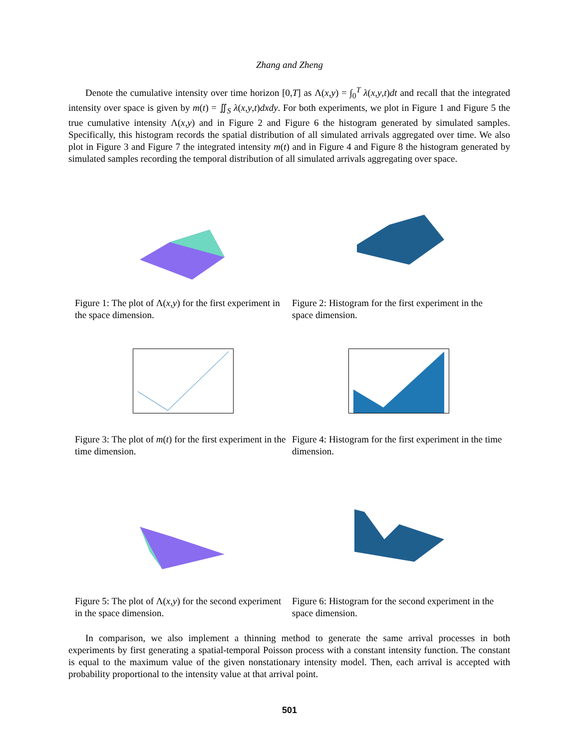Zhang and Zheng
Denote the cumulative intensity over time horizon [0,T] as Λ(x,y) = ∫<sub>0</sub><sup>T</sup> λ(x,y,t)dt and recall that the integrated intensity over space is given by m(t) = ∬<sub>S</sub> λ(x,y,t)dxdy. For both experiments, we plot in Figure 1 and Figure 5 the true cumulative intensity Λ(x,y) and in Figure 2 and Figure 6 the histogram generated by simulated samples. Specifically, this histogram records the spatial distribution of all simulated arrivals aggregated over time. We also plot in Figure 3 and Figure 7 the integrated intensity m(t) and in Figure 4 and Figure 8 the histogram generated by simulated samples recording the temporal distribution of all simulated arrivals aggregating over space.
Figure 1: The plot of Λ(x,y) for the first experiment in the space dimension.
Figure 2: Histogram for the first experiment in the space dimension.
Figure 3: The plot of m(t) for the first experiment in the time dimension.
Figure 4: Histogram for the first experiment in the time dimension.
Figure 5: The plot of Λ(x,y) for the second experiment in the space dimension.
Figure 6: Histogram for the second experiment in the space dimension.
In comparison, we also implement a thinning method to generate the same arrival processes in both experiments by first generating a spatial-temporal Poisson process with a constant intensity function. The constant is equal to the maximum value of the given nonstationary intensity model. Then, each arrival is accepted with probability proportional to the intensity value at that arrival point.
501